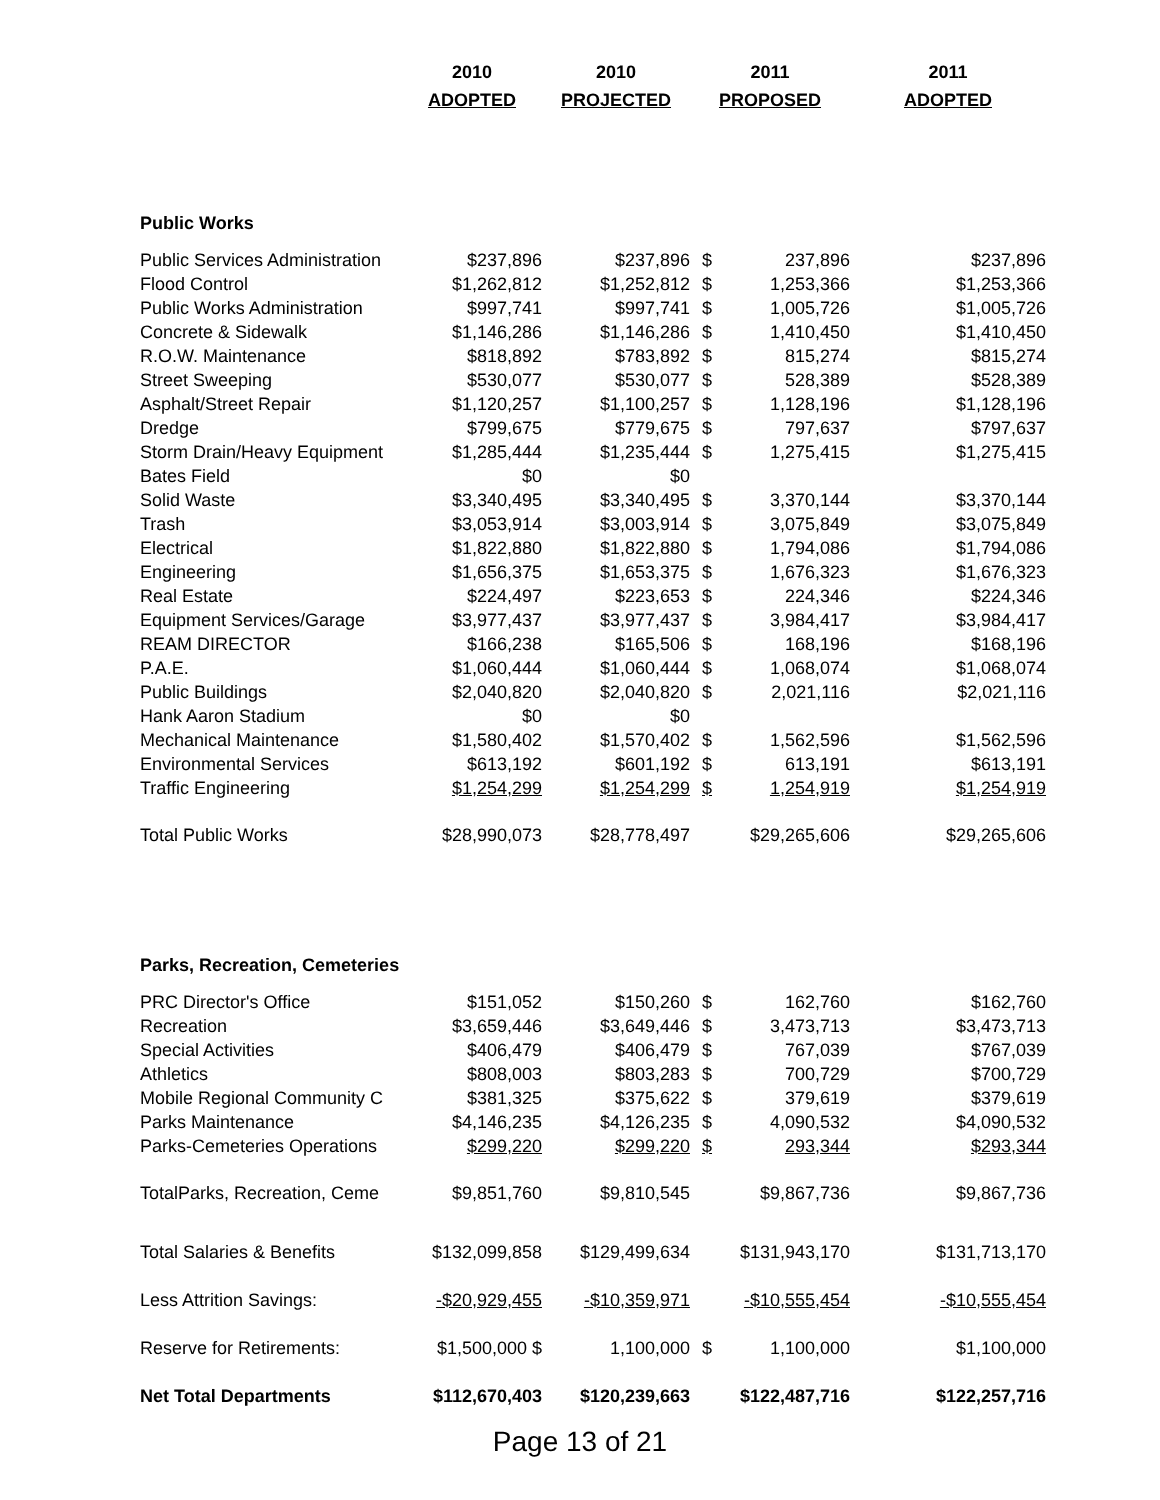| | 2010 | 2010 | 2011 | | 2011 |
| | ADOPTED | PROJECTED | PROPOSED | | ADOPTED |
| Public Works | | | | | |
| Public Services Administration | $237,896 | $237,896 | $ | 237,896 | $237,896 |
| Flood Control | $1,262,812 | $1,252,812 | $ | 1,253,366 | $1,253,366 |
| Public Works Administration | $997,741 | $997,741 | $ | 1,005,726 | $1,005,726 |
| Concrete & Sidewalk | $1,146,286 | $1,146,286 | $ | 1,410,450 | $1,410,450 |
| R.O.W. Maintenance | $818,892 | $783,892 | $ | 815,274 | $815,274 |
| Street Sweeping | $530,077 | $530,077 | $ | 528,389 | $528,389 |
| Asphalt/Street Repair | $1,120,257 | $1,100,257 | $ | 1,128,196 | $1,128,196 |
| Dredge | $799,675 | $779,675 | $ | 797,637 | $797,637 |
| Storm Drain/Heavy Equipment | $1,285,444 | $1,235,444 | $ | 1,275,415 | $1,275,415 |
| Bates Field | $0 | $0 | | | |
| Solid Waste | $3,340,495 | $3,340,495 | $ | 3,370,144 | $3,370,144 |
| Trash | $3,053,914 | $3,003,914 | $ | 3,075,849 | $3,075,849 |
| Electrical | $1,822,880 | $1,822,880 | $ | 1,794,086 | $1,794,086 |
| Engineering | $1,656,375 | $1,653,375 | $ | 1,676,323 | $1,676,323 |
| Real Estate | $224,497 | $223,653 | $ | 224,346 | $224,346 |
| Equipment Services/Garage | $3,977,437 | $3,977,437 | $ | 3,984,417 | $3,984,417 |
| REAM DIRECTOR | $166,238 | $165,506 | $ | 168,196 | $168,196 |
| P.A.E. | $1,060,444 | $1,060,444 | $ | 1,068,074 | $1,068,074 |
| Public Buildings | $2,040,820 | $2,040,820 | $ | 2,021,116 | $2,021,116 |
| Hank Aaron Stadium | $0 | $0 | | | |
| Mechanical Maintenance | $1,580,402 | $1,570,402 | $ | 1,562,596 | $1,562,596 |
| Environmental Services | $613,192 | $601,192 | $ | 613,191 | $613,191 |
| Traffic Engineering | $1,254,299 | $1,254,299 | $ | 1,254,919 | $1,254,919 |
| Total Public Works | $28,990,073 | $28,778,497 | | $29,265,606 | $29,265,606 |
| Parks, Recreation, Cemeteries | | | | | |
| PRC Director's Office | $151,052 | $150,260 | $ | 162,760 | $162,760 |
| Recreation | $3,659,446 | $3,649,446 | $ | 3,473,713 | $3,473,713 |
| Special Activities | $406,479 | $406,479 | $ | 767,039 | $767,039 |
| Athletics | $808,003 | $803,283 | $ | 700,729 | $700,729 |
| Mobile Regional Community C | $381,325 | $375,622 | $ | 379,619 | $379,619 |
| Parks Maintenance | $4,146,235 | $4,126,235 | $ | 4,090,532 | $4,090,532 |
| Parks-Cemeteries Operations | $299,220 | $299,220 | $ | 293,344 | $293,344 |
| TotalParks, Recreation, Ceme | $9,851,760 | $9,810,545 | | $9,867,736 | $9,867,736 |
| Total Salaries & Benefits | $132,099,858 | $129,499,634 | | $131,943,170 | $131,713,170 |
| Less Attrition Savings: | -$20,929,455 | -$10,359,971 | | -$10,555,454 | -$10,555,454 |
| Reserve for Retirements: | $1,500,000 $ | 1,100,000 | $ | 1,100,000 | $1,100,000 |
| Net Total Departments | $112,670,403 | $120,239,663 | | $122,487,716 | $122,257,716 |
Page 13 of 21